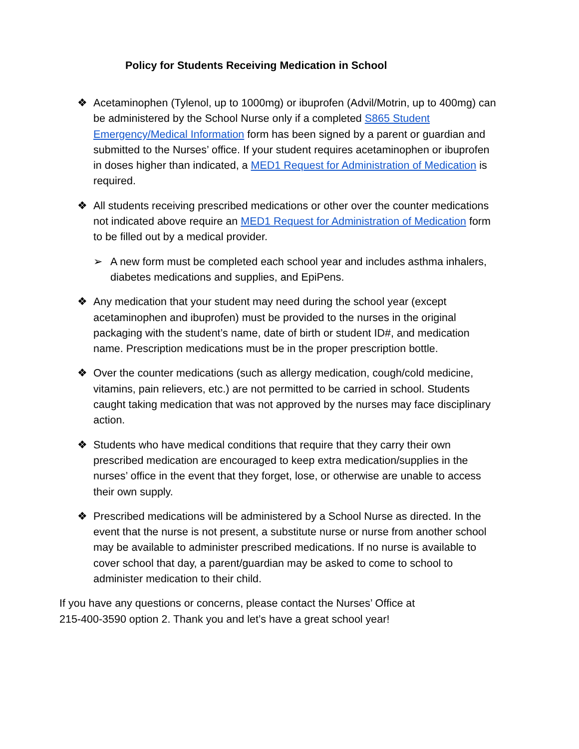Policy for Students Receiving Medication in School
❖ Acetaminophen (Tylenol, up to 1000mg) or ibuprofen (Advil/Motrin, up to 400mg) can be administered by the School Nurse only if a completed S865 Student Emergency/Medical Information form has been signed by a parent or guardian and submitted to the Nurses’ office. If your student requires acetaminophen or ibuprofen in doses higher than indicated, a MED1 Request for Administration of Medication is required.
❖ All students receiving prescribed medications or other over the counter medications not indicated above require an MED1 Request for Administration of Medication form to be filled out by a medical provider.
➢ A new form must be completed each school year and includes asthma inhalers, diabetes medications and supplies, and EpiPens.
❖ Any medication that your student may need during the school year (except acetaminophen and ibuprofen) must be provided to the nurses in the original packaging with the student’s name, date of birth or student ID#, and medication name. Prescription medications must be in the proper prescription bottle.
❖ Over the counter medications (such as allergy medication, cough/cold medicine, vitamins, pain relievers, etc.) are not permitted to be carried in school. Students caught taking medication that was not approved by the nurses may face disciplinary action.
❖ Students who have medical conditions that require that they carry their own prescribed medication are encouraged to keep extra medication/supplies in the nurses’ office in the event that they forget, lose, or otherwise are unable to access their own supply.
❖ Prescribed medications will be administered by a School Nurse as directed. In the event that the nurse is not present, a substitute nurse or nurse from another school may be available to administer prescribed medications. If no nurse is available to cover school that day, a parent/guardian may be asked to come to school to administer medication to their child.
If you have any questions or concerns, please contact the Nurses’ Office at
215-400-3590 option 2. Thank you and let’s have a great school year!